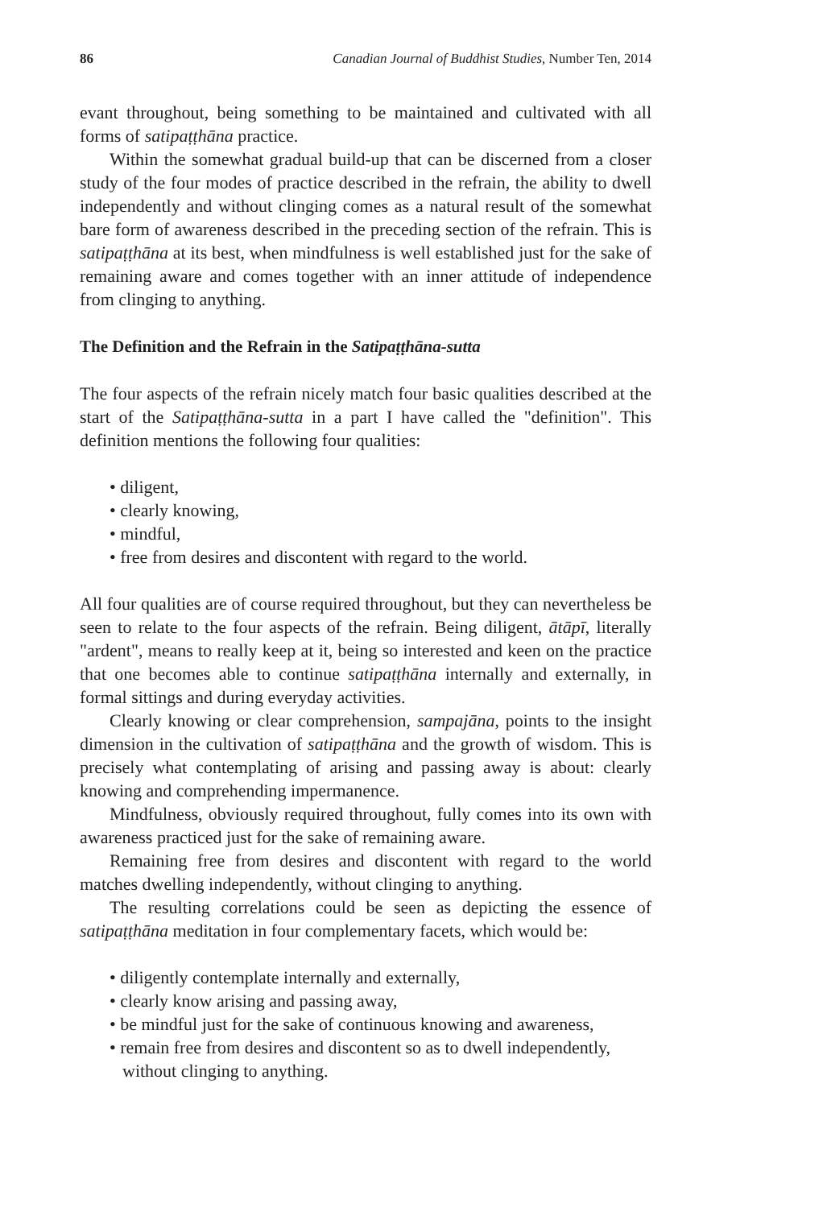86 Canadian Journal of Buddhist Studies, Number Ten, 2014
evant throughout, being something to be maintained and cultivated with all forms of satipaṭṭhāna practice.
Within the somewhat gradual build-up that can be discerned from a closer study of the four modes of practice described in the refrain, the ability to dwell independently and without clinging comes as a natural result of the somewhat bare form of awareness described in the preceding section of the refrain. This is satipaṭṭhāna at its best, when mindfulness is well established just for the sake of remaining aware and comes together with an inner attitude of independence from clinging to anything.
The Definition and the Refrain in the Satipaṭṭhāna-sutta
The four aspects of the refrain nicely match four basic qualities described at the start of the Satipaṭṭhāna-sutta in a part I have called the "definition". This definition mentions the following four qualities:
• diligent,
• clearly knowing,
• mindful,
• free from desires and discontent with regard to the world.
All four qualities are of course required throughout, but they can nevertheless be seen to relate to the four aspects of the refrain. Being diligent, ātāpī, literally "ardent", means to really keep at it, being so interested and keen on the practice that one becomes able to continue satipaṭṭhāna internally and externally, in formal sittings and during everyday activities.
Clearly knowing or clear comprehension, sampajāna, points to the insight dimension in the cultivation of satipaṭṭhāna and the growth of wisdom. This is precisely what contemplating of arising and passing away is about: clearly knowing and comprehending impermanence.
Mindfulness, obviously required throughout, fully comes into its own with awareness practiced just for the sake of remaining aware.
Remaining free from desires and discontent with regard to the world matches dwelling independently, without clinging to anything.
The resulting correlations could be seen as depicting the essence of satipaṭṭhāna meditation in four complementary facets, which would be:
• diligently contemplate internally and externally,
• clearly know arising and passing away,
• be mindful just for the sake of continuous knowing and awareness,
• remain free from desires and discontent so as to dwell independently, without clinging to anything.